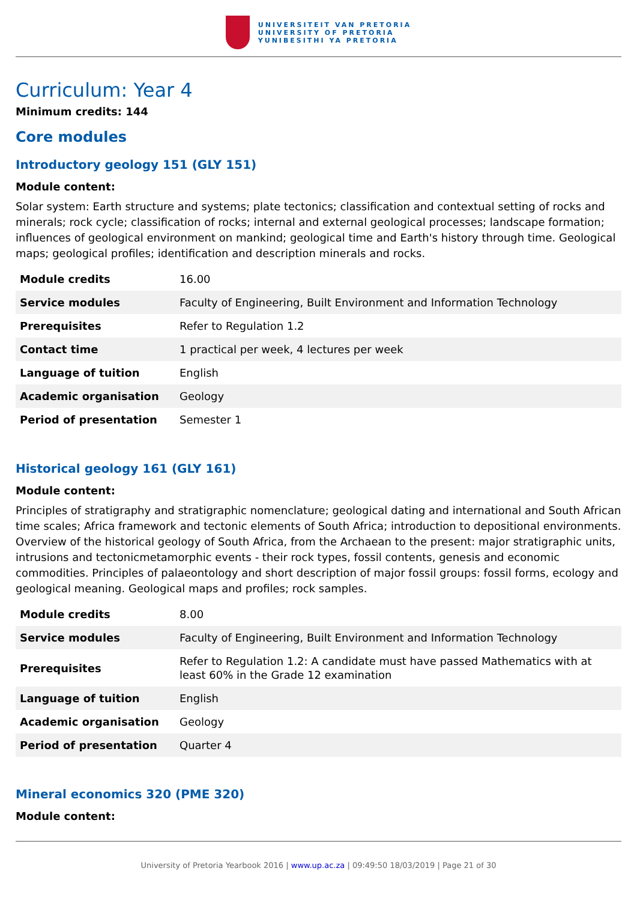UNIVERSITEIT VAN PRETORIA
UNIVERSITY OF PRETORIA
YUNIBESITHI YA PRETORIA
Curriculum: Year 4
Minimum credits: 144
Core modules
Introductory geology 151 (GLY 151)
Module content:
Solar system: Earth structure and systems; plate tectonics; classification and contextual setting of rocks and minerals; rock cycle; classification of rocks; internal and external geological processes; landscape formation; influences of geological environment on mankind; geological time and Earth's history through time. Geological maps; geological profiles; identification and description minerals and rocks.
| Module credits | 16.00 |
| Service modules | Faculty of Engineering, Built Environment and Information Technology |
| Prerequisites | Refer to Regulation 1.2 |
| Contact time | 1 practical per week, 4 lectures per week |
| Language of tuition | English |
| Academic organisation | Geology |
| Period of presentation | Semester 1 |
Historical geology 161 (GLY 161)
Module content:
Principles of stratigraphy and stratigraphic nomenclature; geological dating and international and South African time scales; Africa framework and tectonic elements of South Africa; introduction to depositional environments. Overview of the historical geology of South Africa, from the Archaean to the present: major stratigraphic units, intrusions and tectonicmetamorphic events - their rock types, fossil contents, genesis and economic commodities. Principles of palaeontology and short description of major fossil groups: fossil forms, ecology and geological meaning. Geological maps and profiles; rock samples.
| Module credits | 8.00 |
| Service modules | Faculty of Engineering, Built Environment and Information Technology |
| Prerequisites | Refer to Regulation 1.2: A candidate must have passed Mathematics with at least 60% in the Grade 12 examination |
| Language of tuition | English |
| Academic organisation | Geology |
| Period of presentation | Quarter 4 |
Mineral economics 320 (PME 320)
Module content:
University of Pretoria Yearbook 2016 | www.up.ac.za | 09:49:50 18/03/2019 | Page 21 of 30